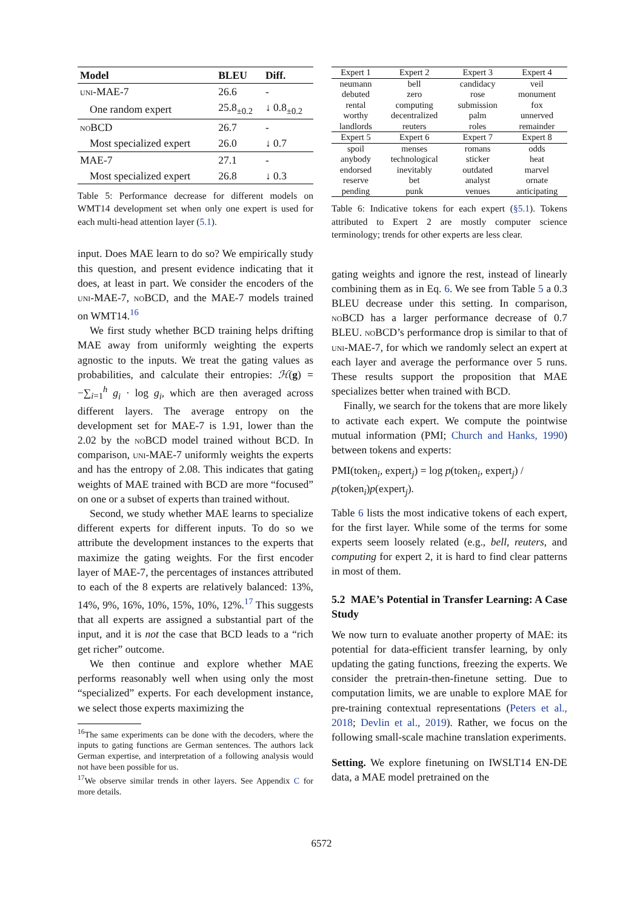| Model | BLEU | Diff. |
| --- | --- | --- |
| uni-MAE-7 | 26.6 | - |
| One random expert | 25.8<sub>±0.2</sub> | ↓ 0.8<sub>±0.2</sub> |
| noBCD | 26.7 | - |
| Most specialized expert | 26.0 | ↓ 0.7 |
| MAE-7 | 27.1 | - |
| Most specialized expert | 26.8 | ↓ 0.3 |
Table 5: Performance decrease for different models on WMT14 development set when only one expert is used for each multi-head attention layer (5.1).
input. Does MAE learn to do so? We empirically study this question, and present evidence indicating that it does, at least in part. We consider the encoders of the uni-MAE-7, noBCD, and the MAE-7 models trained on WMT14.<sup>16</sup>
We first study whether BCD training helps drifting MAE away from uniformly weighting the experts agnostic to the inputs. We treat the gating values as probabilities, and calculate their entropies: ℋ(g) = −∑<sub>i=1</sub><sup>h</sup> g<sub>i</sub> · log g<sub>i</sub>, which are then averaged across different layers. The average entropy on the development set for MAE-7 is 1.91, lower than the 2.02 by the noBCD model trained without BCD. In comparison, uni-MAE-7 uniformly weights the experts and has the entropy of 2.08. This indicates that gating weights of MAE trained with BCD are more “focused” on one or a subset of experts than trained without.
Second, we study whether MAE learns to specialize different experts for different inputs. To do so we attribute the development instances to the experts that maximize the gating weights. For the first encoder layer of MAE-7, the percentages of instances attributed to each of the 8 experts are relatively balanced: 13%, 14%, 9%, 16%, 10%, 15%, 10%, 12%.<sup>17</sup> This suggests that all experts are assigned a substantial part of the input, and it is not the case that BCD leads to a “rich get richer” outcome.
We then continue and explore whether MAE performs reasonably well when using only the most “specialized” experts. For each development instance, we select those experts maximizing the
<sup>16</sup> The same experiments can be done with the decoders, where the inputs to gating functions are German sentences. The authors lack German expertise, and interpretation of a following analysis would not have been possible for us.
<sup>17</sup> We observe similar trends in other layers. See Appendix C for more details.
| Expert 1 | Expert 2 | Expert 3 | Expert 4 |
| --- | --- | --- | --- |
| neumann debuted rental worthy landlords | bell zero computing decentralized reuters | candidacy rose submission palm roles | veil monument fox unnerved remainder |
| Expert 5 | Expert 6 | Expert 7 | Expert 8 |
| spoil anybody endorsed reserve pending | menses technological inevitably bet punk | romans sticker outdated analyst venues | odds heat marvel ornate anticipating |
Table 6: Indicative tokens for each expert (§5.1). Tokens attributed to Expert 2 are mostly computer science terminology; trends for other experts are less clear.
gating weights and ignore the rest, instead of linearly combining them as in Eq. 6. We see from Table 5 a 0.3 BLEU decrease under this setting. In comparison, noBCD has a larger performance decrease of 0.7 BLEU. noBCD’s performance drop is similar to that of uni-MAE-7, for which we randomly select an expert at each layer and average the performance over 5 runs. These results support the proposition that MAE specializes better when trained with BCD.
Finally, we search for the tokens that are more likely to activate each expert. We compute the pointwise mutual information (PMI; Church and Hanks, 1990) between tokens and experts:
PMI(token<sub>i</sub>, expert<sub>j</sub>) = log p(token<sub>i</sub>, expert<sub>j</sub>) / p(token<sub>i</sub>)p(expert<sub>j</sub>).
Table 6 lists the most indicative tokens of each expert, for the first layer. While some of the terms for some experts seem loosely related (e.g., bell, reuters, and computing for expert 2, it is hard to find clear patterns in most of them.
5.2 MAE’s Potential in Transfer Learning: A Case Study
We now turn to evaluate another property of MAE: its potential for data-efficient transfer learning, by only updating the gating functions, freezing the experts. We consider the pretrain-then-finetune setting. Due to computation limits, we are unable to explore MAE for pre-training contextual representations (Peters et al., 2018; Devlin et al., 2019). Rather, we focus on the following small-scale machine translation experiments.
Setting. We explore finetuning on IWSLT14 EN-DE data, a MAE model pretrained on the
6572